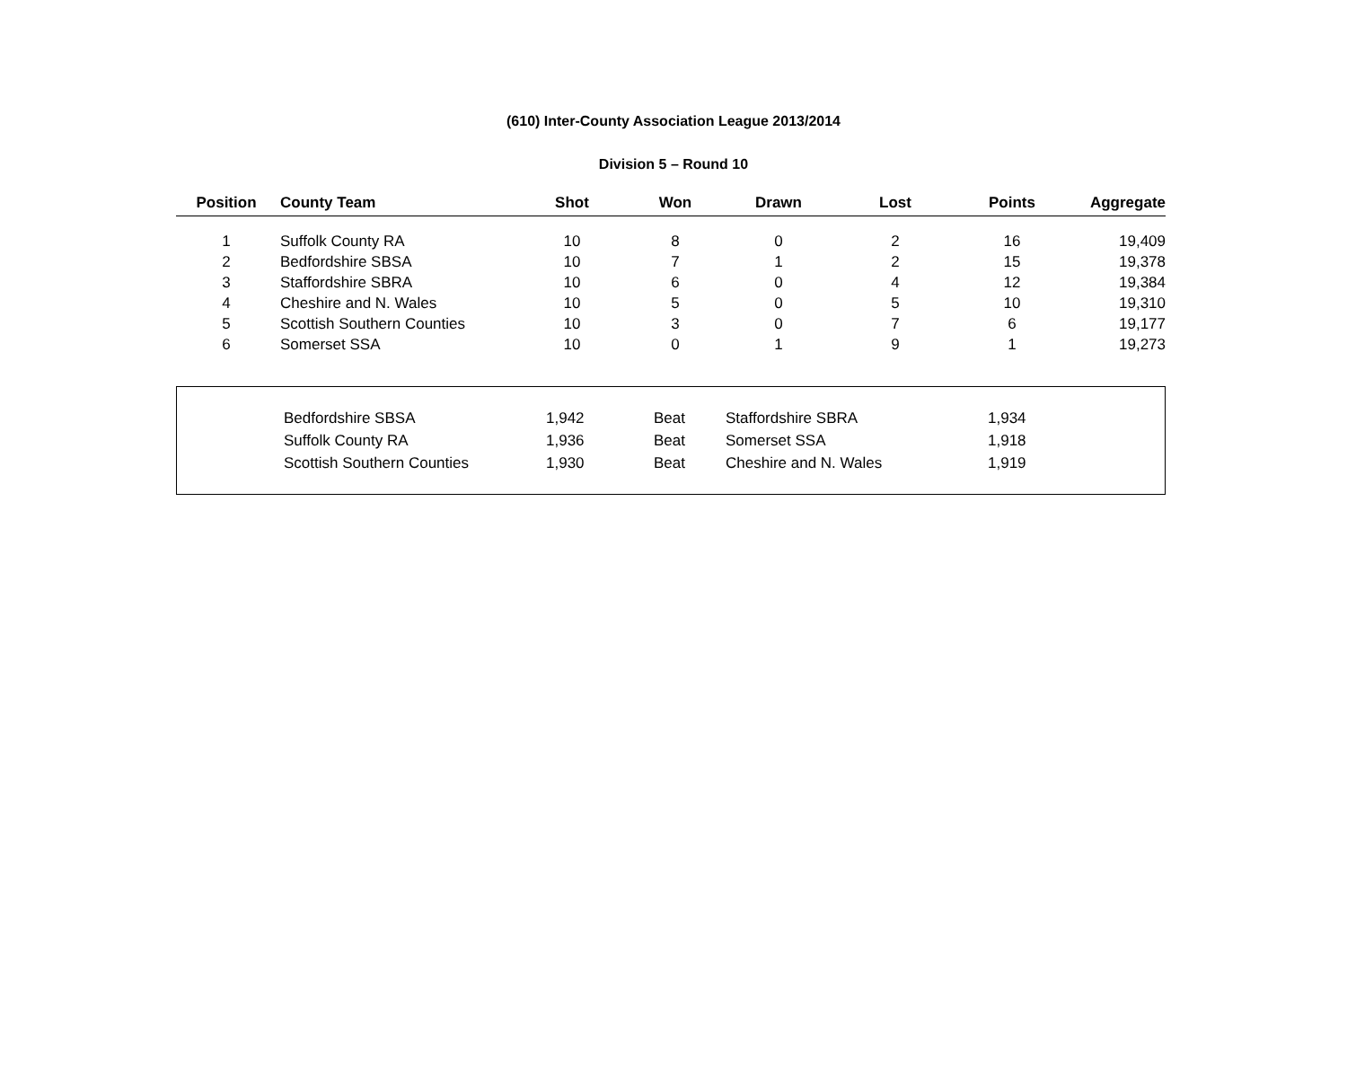(610) Inter-County Association League 2013/2014
Division 5 – Round 10
| Position | County Team | Shot | Won | Drawn | Lost | Points | Aggregate |
| --- | --- | --- | --- | --- | --- | --- | --- |
| 1 | Suffolk County RA | 10 | 8 | 0 | 2 | 16 | 19,409 |
| 2 | Bedfordshire SBSA | 10 | 7 | 1 | 2 | 15 | 19,378 |
| 3 | Staffordshire SBRA | 10 | 6 | 0 | 4 | 12 | 19,384 |
| 4 | Cheshire and N. Wales | 10 | 5 | 0 | 5 | 10 | 19,310 |
| 5 | Scottish Southern Counties | 10 | 3 | 0 | 7 | 6 | 19,177 |
| 6 | Somerset SSA | 10 | 0 | 1 | 9 | 1 | 19,273 |
| | Bedfordshire SBSA | 1,942 | Beat | Staffordshire SBRA | 1,934 |
| | Suffolk County RA | 1,936 | Beat | Somerset SSA | 1,918 |
| | Scottish Southern Counties | 1,930 | Beat | Cheshire and N. Wales | 1,919 |